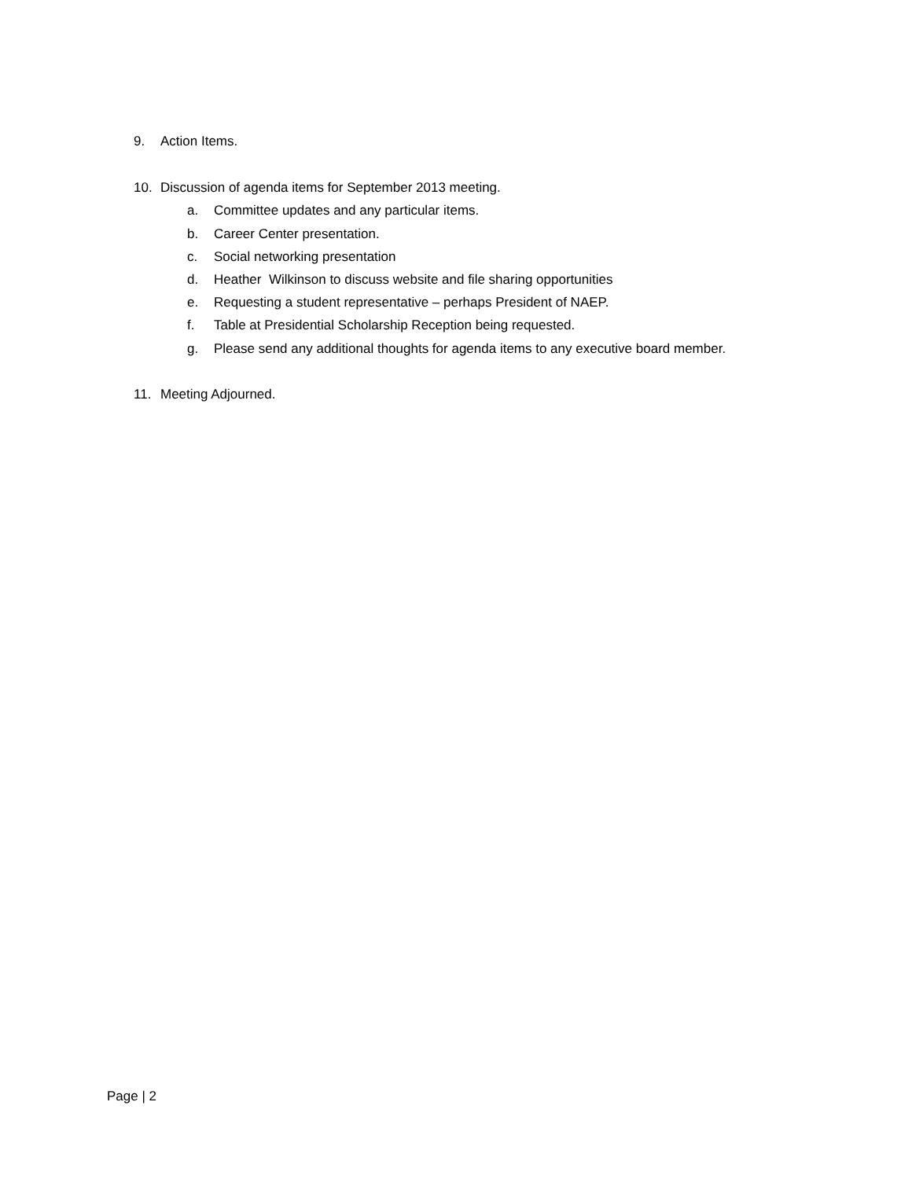9. Action Items.
10. Discussion of agenda items for September 2013 meeting.
a. Committee updates and any particular items.
b. Career Center presentation.
c. Social networking presentation
d. Heather Wilkinson to discuss website and file sharing opportunities
e. Requesting a student representative – perhaps President of NAEP.
f. Table at Presidential Scholarship Reception being requested.
g. Please send any additional thoughts for agenda items to any executive board member.
11. Meeting Adjourned.
Page | 2